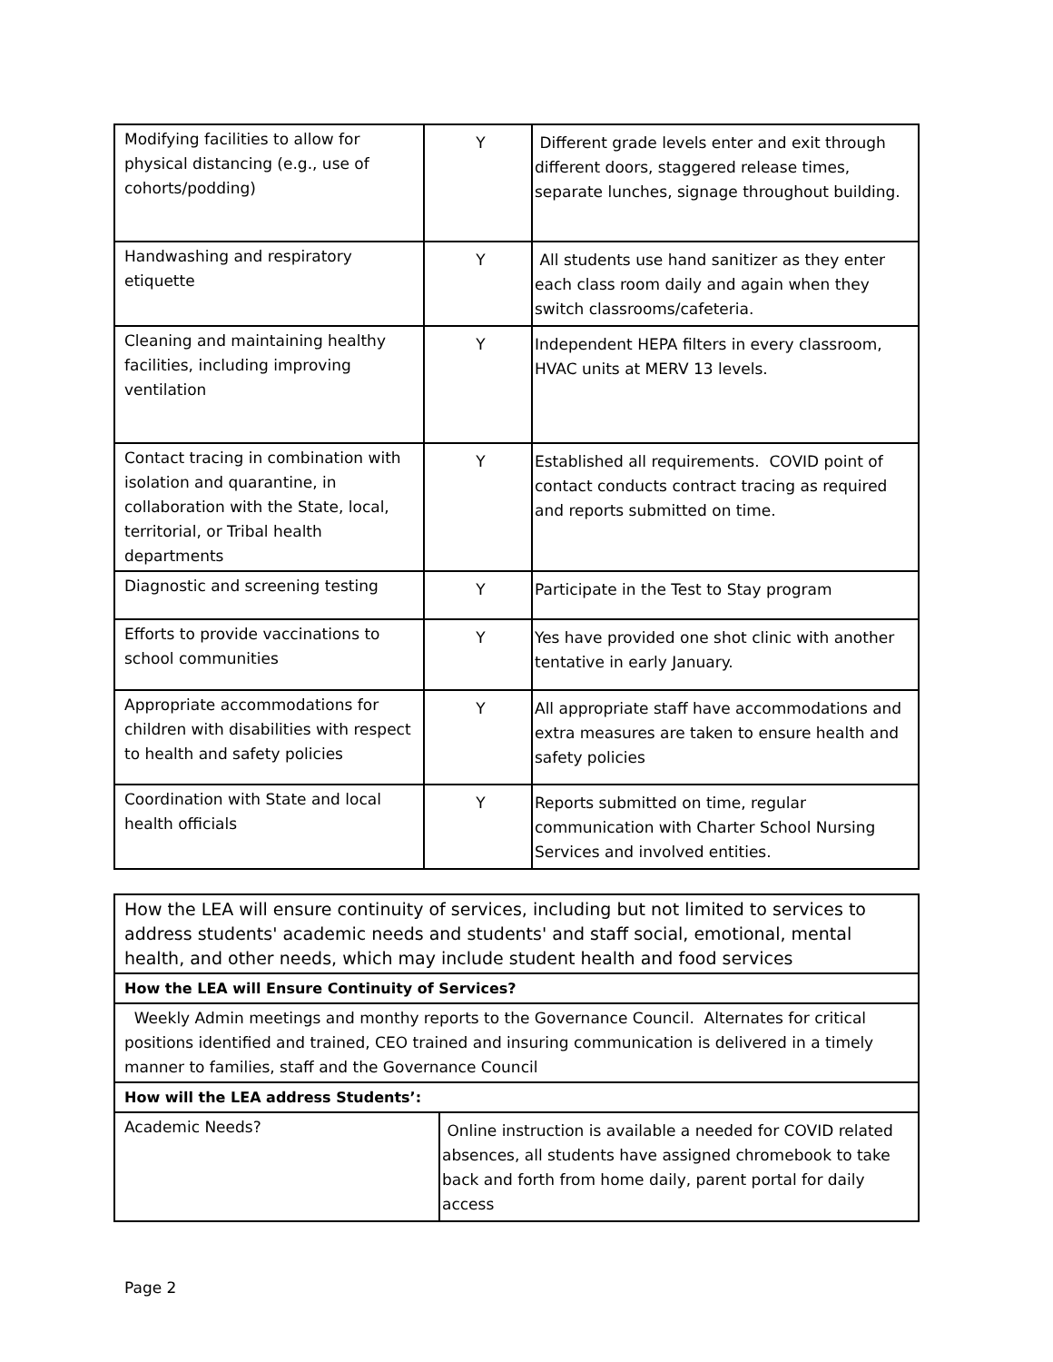| Modifying facilities to allow for physical distancing (e.g., use of cohorts/podding) | Y | Different grade levels enter and exit through different doors, staggered release times, separate lunches, signage throughout building. |
| Handwashing and respiratory etiquette | Y | All students use hand sanitizer as they enter each class room daily and again when they switch classrooms/cafeteria. |
| Cleaning and maintaining healthy facilities, including improving ventilation | Y | Independent HEPA filters in every classroom, HVAC units at MERV 13 levels. |
| Contact tracing in combination with isolation and quarantine, in collaboration with the State, local, territorial, or Tribal health departments | Y | Established all requirements. COVID point of contact conducts contract tracing as required and reports submitted on time. |
| Diagnostic and screening testing | Y | Participate in the Test to Stay program |
| Efforts to provide vaccinations to school communities | Y | Yes have provided one shot clinic with another tentative in early January. |
| Appropriate accommodations for children with disabilities with respect to health and safety policies | Y | All appropriate staff have accommodations and extra measures are taken to ensure health and safety policies |
| Coordination with State and local health officials | Y | Reports submitted on time, regular communication with Charter School Nursing Services and involved entities. |
| How the LEA will ensure continuity of services, including but not limited to services to address students' academic needs and students' and staff social, emotional, mental health, and other needs, which may include student health and food services | |
| How the LEA will Ensure Continuity of Services? | |
| Weekly Admin meetings and monthy reports to the Governance Council. Alternates for critical positions identified and trained, CEO trained and insuring communication is delivered in a timely manner to families, staff and the Governance Council | |
| How will the LEA address Students’: | |
| Academic Needs? | Online instruction is available a needed for COVID related absences, all students have assigned chromebook to take back and forth from home daily, parent portal for daily access |
Page 2